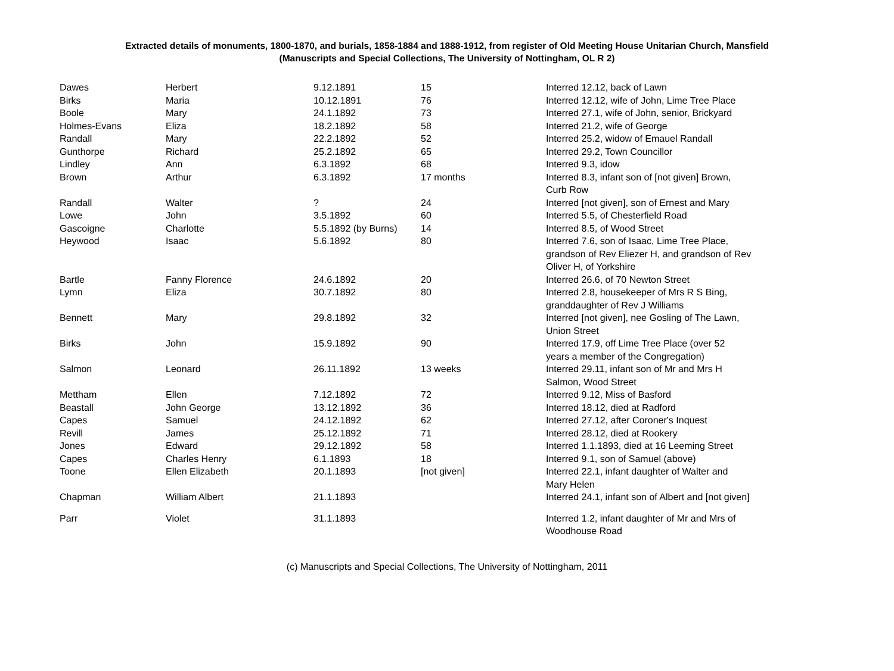Extracted details of monuments, 1800-1870, and burials, 1858-1884 and 1888-1912, from register of Old Meeting House Unitarian Church, Mansfield
(Manuscripts and Special Collections, The University of Nottingham, OL R 2)
| Dawes | Herbert | 9.12.1891 | 15 | Interred 12.12, back of Lawn |
| Birks | Maria | 10.12.1891 | 76 | Interred 12.12, wife of John, Lime Tree Place |
| Boole | Mary | 24.1.1892 | 73 | Interred 27.1, wife of John, senior, Brickyard |
| Holmes-Evans | Eliza | 18.2.1892 | 58 | Interred 21.2, wife of George |
| Randall | Mary | 22.2.1892 | 52 | Interred 25.2, widow of Emauel Randall |
| Gunthorpe | Richard | 25.2.1892 | 65 | Interred 29.2, Town Councillor |
| Lindley | Ann | 6.3.1892 | 68 | Interred 9.3, idow |
| Brown | Arthur | 6.3.1892 | 17 months | Interred 8.3, infant son of [not given] Brown, Curb Row |
| Randall | Walter | ? | 24 | Interred [not given], son of Ernest and Mary |
| Lowe | John | 3.5.1892 | 60 | Interred 5.5, of Chesterfield Road |
| Gascoigne | Charlotte | 5.5.1892 (by Burns) | 14 | Interred 8.5, of Wood Street |
| Heywood | Isaac | 5.6.1892 | 80 | Interred 7.6, son of Isaac, Lime Tree Place, grandson of Rev Eliezer H, and grandson of Rev Oliver H, of Yorkshire |
| Bartle | Fanny Florence | 24.6.1892 | 20 | Interred 26.6, of 70 Newton Street |
| Lymn | Eliza | 30.7.1892 | 80 | Interred 2.8, housekeeper of Mrs R S Bing, granddaughter of Rev J Williams |
| Bennett | Mary | 29.8.1892 | 32 | Interred [not given], nee Gosling of The Lawn, Union Street |
| Birks | John | 15.9.1892 | 90 | Interred 17.9, off Lime Tree Place (over 52 years a member of the Congregation) |
| Salmon | Leonard | 26.11.1892 | 13 weeks | Interred 29.11, infant son of Mr and Mrs H Salmon, Wood Street |
| Mettham | Ellen | 7.12.1892 | 72 | Interred 9.12, Miss of Basford |
| Beastall | John George | 13.12.1892 | 36 | Interred 18.12, died at Radford |
| Capes | Samuel | 24.12.1892 | 62 | Interred 27.12, after Coroner's Inquest |
| Revill | James | 25.12.1892 | 71 | Interred 28.12, died at Rookery |
| Jones | Edward | 29.12.1892 | 58 | Interred 1.1.1893, died at 16 Leeming Street |
| Capes | Charles Henry | 6.1.1893 | 18 | Interred 9.1, son of Samuel (above) |
| Toone | Ellen Elizabeth | 20.1.1893 | [not given] | Interred 22.1, infant daughter of Walter and Mary Helen |
| Chapman | William Albert | 21.1.1893 | | Interred 24.1, infant son of Albert and [not given] |
| Parr | Violet | 31.1.1893 | | Interred 1.2, infant daughter of Mr and Mrs of Woodhouse Road |
(c) Manuscripts and Special Collections, The University of Nottingham, 2011